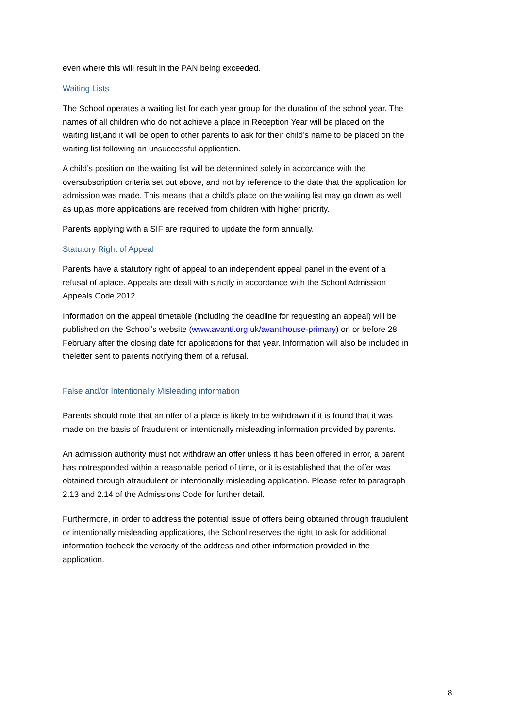even where this will result in the PAN being exceeded.
Waiting Lists
The School operates a waiting list for each year group for the duration of the school year. The names of all children who do not achieve a place in Reception Year will be placed on the waiting list,and it will be open to other parents to ask for their child’s name to be placed on the waiting list following an unsuccessful application.
A child’s position on the waiting list will be determined solely in accordance with the oversubscription criteria set out above, and not by reference to the date that the application for admission was made. This means that a child’s place on the waiting list may go down as well as up,as more applications are received from children with higher priority.
Parents applying with a SIF are required to update the form annually.
Statutory Right of Appeal
Parents have a statutory right of appeal to an independent appeal panel in the event of a refusal of aplace. Appeals are dealt with strictly in accordance with the School Admission Appeals Code 2012.
Information on the appeal timetable (including the deadline for requesting an appeal) will be published on the School’s website (www.avanti.org.uk/avantihouse-primary) on or before 28 February after the closing date for applications for that year. Information will also be included in theletter sent to parents notifying them of a refusal.
False and/or Intentionally Misleading information
Parents should note that an offer of a place is likely to be withdrawn if it is found that it was made on the basis of fraudulent or intentionally misleading information provided by parents.
An admission authority must not withdraw an offer unless it has been offered in error, a parent has notresponded within a reasonable period of time, or it is established that the offer was obtained through afraudulent or intentionally misleading application. Please refer to paragraph 2.13 and 2.14 of the Admissions Code for further detail.
Furthermore, in order to address the potential issue of offers being obtained through fraudulent or intentionally misleading applications, the School reserves the right to ask for additional information tocheck the veracity of the address and other information provided in the application.
8